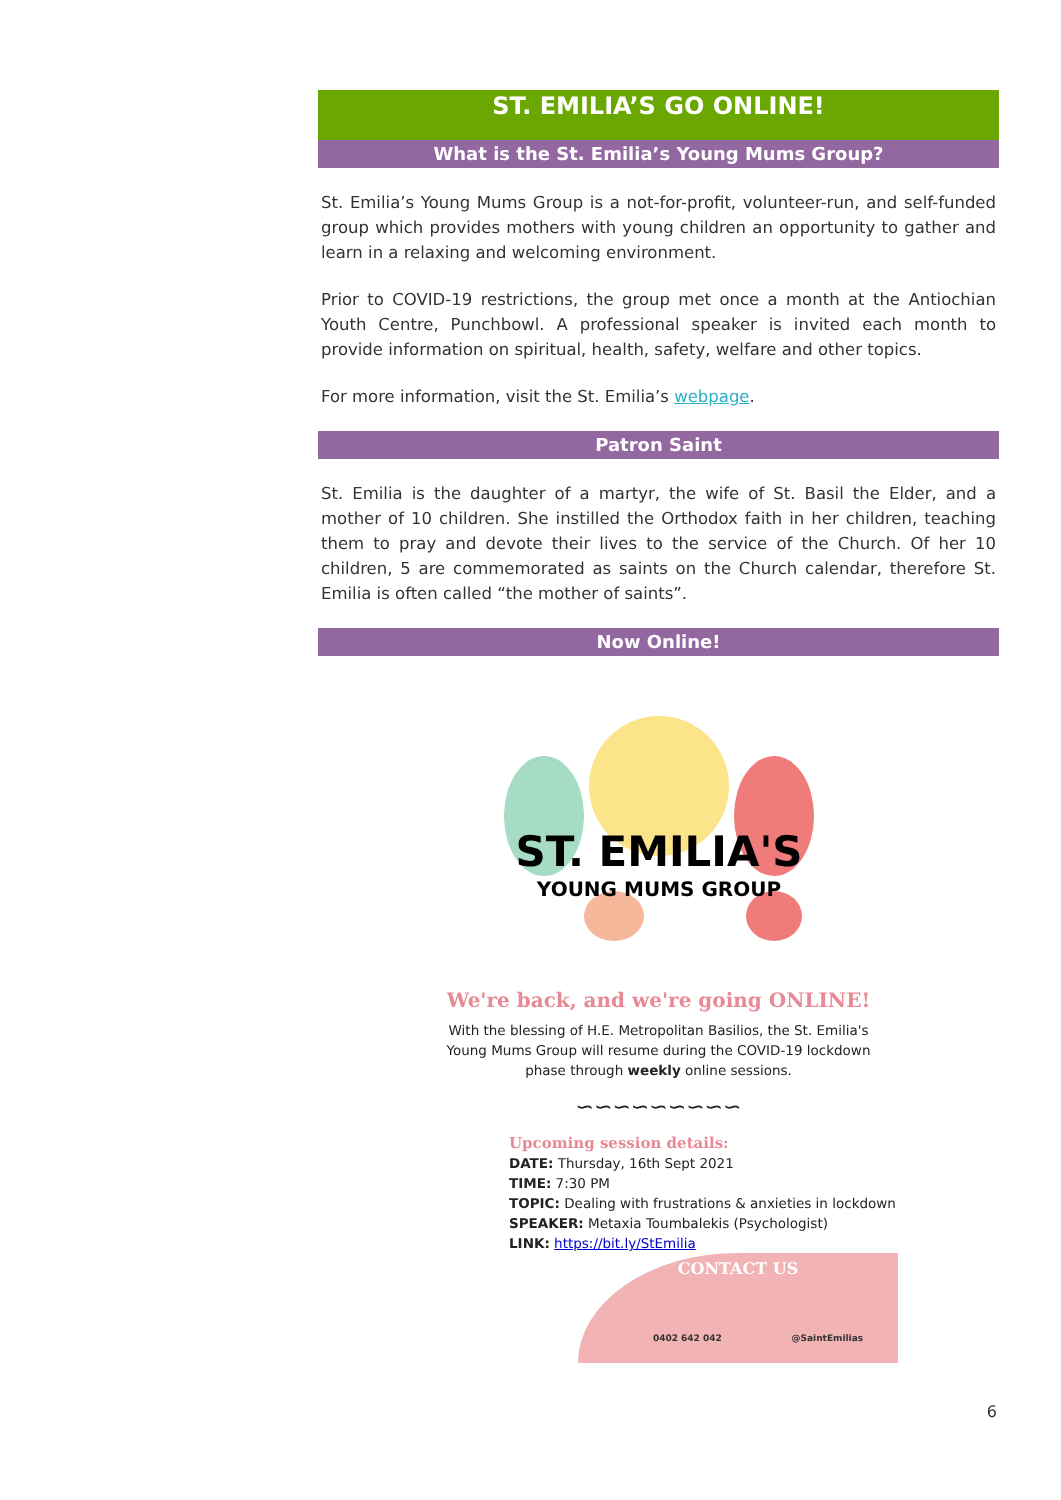ST. EMILIA’S GO ONLINE!
What is the St. Emilia’s Young Mums Group?
St. Emilia’s Young Mums Group is a not-for-profit, volunteer-run, and self-funded group which provides mothers with young children an opportunity to gather and learn in a relaxing and welcoming environment.
Prior to COVID-19 restrictions, the group met once a month at the Antiochian Youth Centre, Punchbowl. A professional speaker is invited each month to provide information on spiritual, health, safety, welfare and other topics.
For more information, visit the St. Emilia’s webpage.
Patron Saint
St. Emilia is the daughter of a martyr, the wife of St. Basil the Elder, and a mother of 10 children. She instilled the Orthodox faith in her children, teaching them to pray and devote their lives to the service of the Church. Of her 10 children, 5 are commemorated as saints on the Church calendar, therefore St. Emilia is often called “the mother of saints”.
Now Online!
ST. EMILIA'S
YOUNG MUMS GROUP
We're back, and we're going ONLINE!
With the blessing of H.E. Metropolitan Basilios, the St. Emilia's
Young Mums Group will resume during the COVID-19 lockdown
phase through weekly online sessions.
∽∽∽∽∽∽∽∽∽
Upcoming session details:
DATE: Thursday, 16th Sept 2021
TIME: 7:30 PM
TOPIC: Dealing with frustrations & anxieties in lockdown
SPEAKER: Metaxia Toumbalekis (Psychologist)
LINK: https://bit.ly/StEmilia
CONTACT US
0402 642 042 @SaintEmilias
6